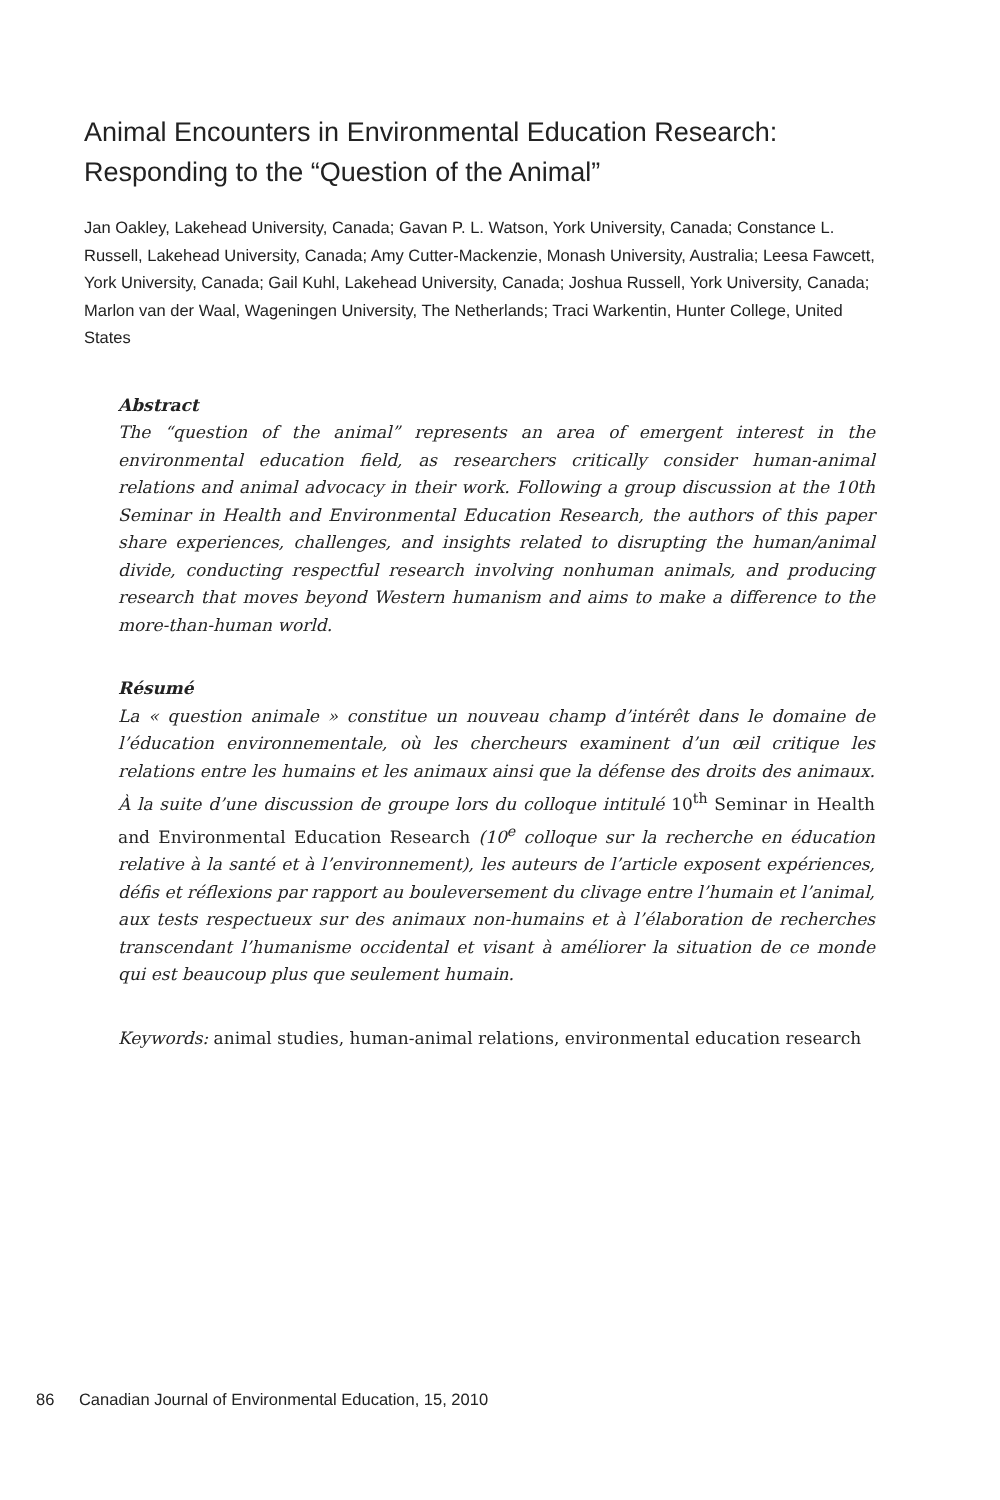Animal Encounters in Environmental Education Research: Responding to the “Question of the Animal”
Jan Oakley, Lakehead University, Canada; Gavan P. L. Watson, York University, Canada; Constance L. Russell, Lakehead University, Canada; Amy Cutter-Mackenzie, Monash University, Australia; Leesa Fawcett, York University, Canada; Gail Kuhl, Lakehead University, Canada; Joshua Russell, York University, Canada; Marlon van der Waal, Wageningen University, The Netherlands; Traci Warkentin, Hunter College, United States
Abstract
The “question of the animal” represents an area of emergent interest in the environmental education field, as researchers critically consider human-animal relations and animal advocacy in their work. Following a group discussion at the 10th Seminar in Health and Environmental Education Research, the authors of this paper share experiences, challenges, and insights related to disrupting the human/animal divide, conducting respectful research involving nonhuman animals, and producing research that moves beyond Western humanism and aims to make a difference to the more-than-human world.
Résumé
La « question animale » constitue un nouveau champ d’intérêt dans le domaine de l’éducation environnementale, où les chercheurs examinent d’un œil critique les relations entre les humains et les animaux ainsi que la défense des droits des animaux. À la suite d’une discussion de groupe lors du colloque intitulé 10<sup>th</sup> Seminar in Health and Environmental Education Research (10<sup>e</sup> colloque sur la recherche en éducation relative à la santé et à l’environnement), les auteurs de l’article exposent expériences, défis et réflexions par rapport au bouleversement du clivage entre l’humain et l’animal, aux tests respectueux sur des animaux non-humains et à l’élaboration de recherches transcendant l’humanisme occidental et visant à améliorer la situation de ce monde qui est beaucoup plus que seulement humain.
Keywords: animal studies, human-animal relations, environmental education research
86 Canadian Journal of Environmental Education, 15, 2010